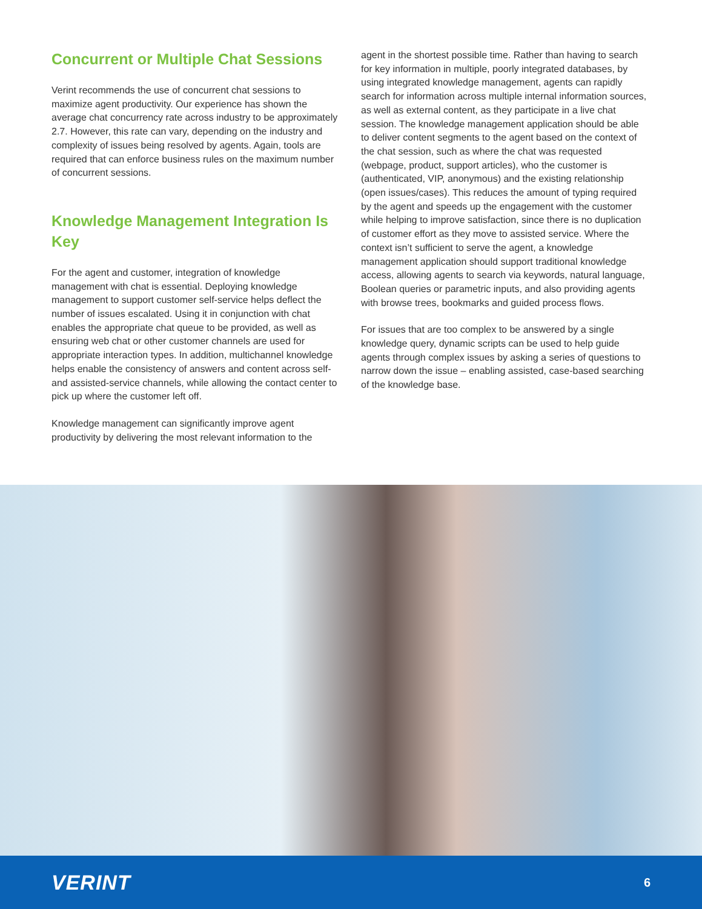Concurrent or Multiple Chat Sessions
Verint recommends the use of concurrent chat sessions to maximize agent productivity. Our experience has shown the average chat concurrency rate across industry to be approximately 2.7. However, this rate can vary, depending on the industry and complexity of issues being resolved by agents. Again, tools are required that can enforce business rules on the maximum number of concurrent sessions.
Knowledge Management Integration Is Key
For the agent and customer, integration of knowledge management with chat is essential. Deploying knowledge management to support customer self-service helps deflect the number of issues escalated. Using it in conjunction with chat enables the appropriate chat queue to be provided, as well as ensuring web chat or other customer channels are used for appropriate interaction types. In addition, multichannel knowledge helps enable the consistency of answers and content across self- and assisted-service channels, while allowing the contact center to pick up where the customer left off.
Knowledge management can significantly improve agent productivity by delivering the most relevant information to the
agent in the shortest possible time. Rather than having to search for key information in multiple, poorly integrated databases, by using integrated knowledge management, agents can rapidly search for information across multiple internal information sources, as well as external content, as they participate in a live chat session. The knowledge management application should be able to deliver content segments to the agent based on the context of the chat session, such as where the chat was requested (webpage, product, support articles), who the customer is (authenticated, VIP, anonymous) and the existing relationship (open issues/cases). This reduces the amount of typing required by the agent and speeds up the engagement with the customer while helping to improve satisfaction, since there is no duplication of customer effort as they move to assisted service. Where the context isn’t sufficient to serve the agent, a knowledge management application should support traditional knowledge access, allowing agents to search via keywords, natural language, Boolean queries or parametric inputs, and also providing agents with browse trees, bookmarks and guided process flows.
For issues that are too complex to be answered by a single knowledge query, dynamic scripts can be used to help guide agents through complex issues by asking a series of questions to narrow down the issue – enabling assisted, case-based searching of the knowledge base.
VERINT 6